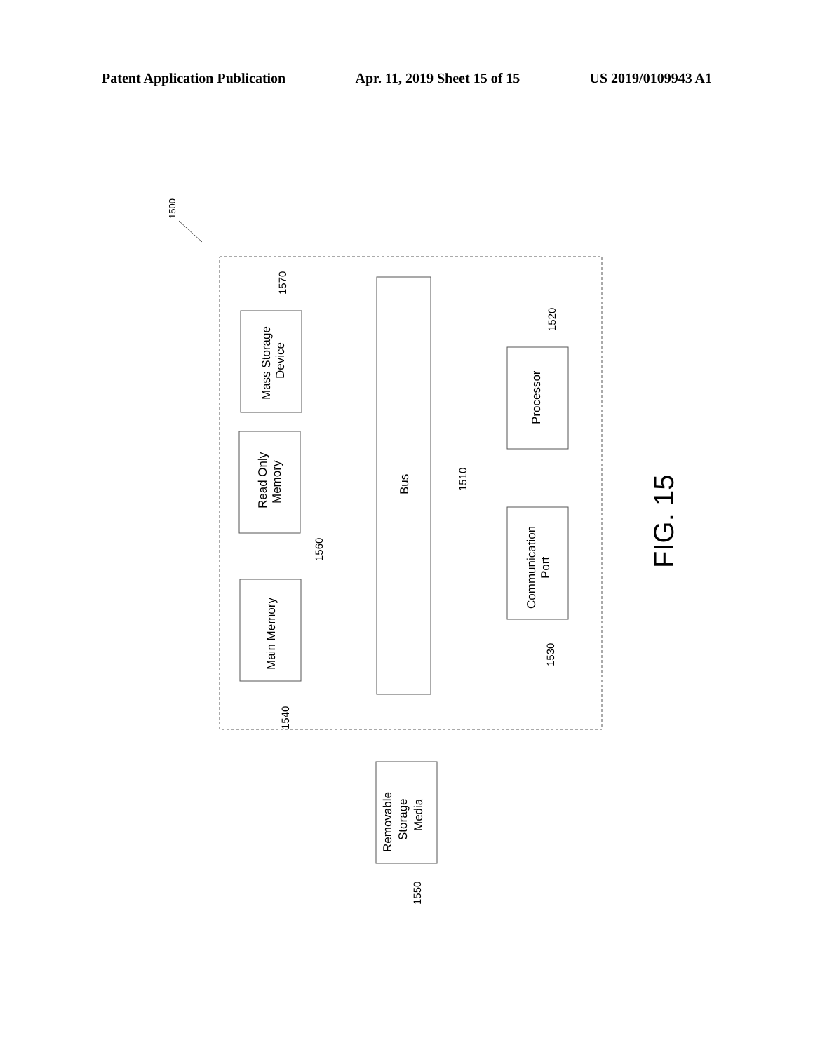Patent Application Publication Apr. 11, 2019 Sheet 15 of 15 US 2019/0109943 A1
1500
Mass Storage
Device
Read Only
Memory
Main Memory
Bus
Processor
Communication
Port
Removable
Storage
Media
1570
1560
1540
1510
1520
1530
1550
FIG. 15